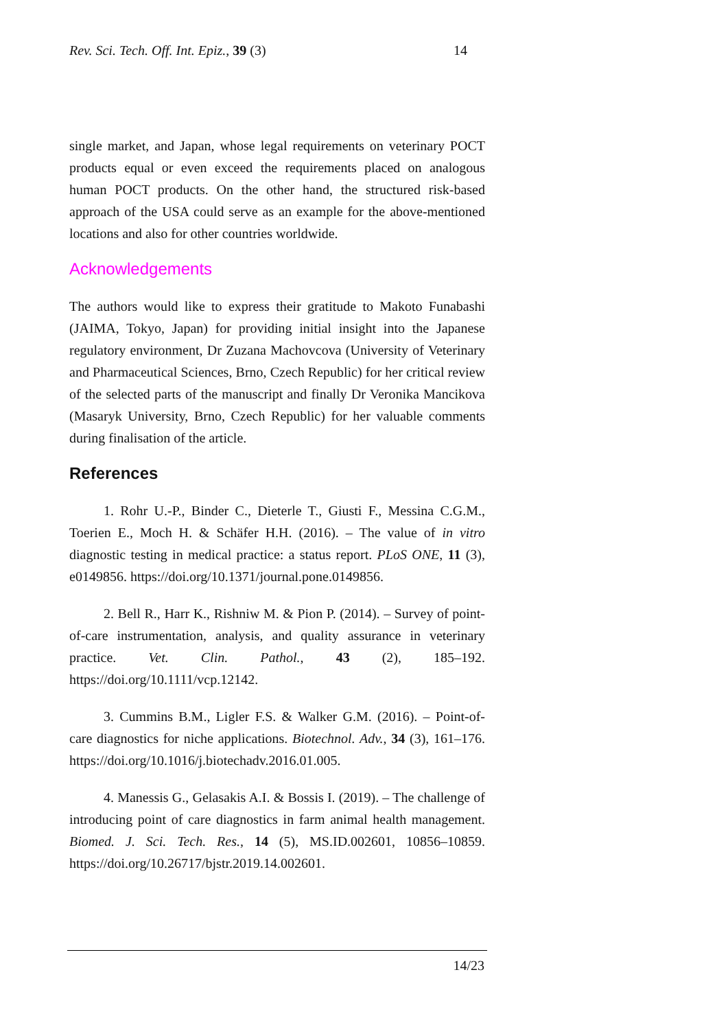Rev. Sci. Tech. Off. Int. Epiz., 39 (3) 14
single market, and Japan, whose legal requirements on veterinary POCT products equal or even exceed the requirements placed on analogous human POCT products. On the other hand, the structured risk-based approach of the USA could serve as an example for the above-mentioned locations and also for other countries worldwide.
Acknowledgements
The authors would like to express their gratitude to Makoto Funabashi (JAIMA, Tokyo, Japan) for providing initial insight into the Japanese regulatory environment, Dr Zuzana Machovcova (University of Veterinary and Pharmaceutical Sciences, Brno, Czech Republic) for her critical review of the selected parts of the manuscript and finally Dr Veronika Mancikova (Masaryk University, Brno, Czech Republic) for her valuable comments during finalisation of the article.
References
1. Rohr U.-P., Binder C., Dieterle T., Giusti F., Messina C.G.M., Toerien E., Moch H. & Schäfer H.H. (2016). – The value of in vitro diagnostic testing in medical practice: a status report. PLoS ONE, 11 (3), e0149856. https://doi.org/10.1371/journal.pone.0149856.
2. Bell R., Harr K., Rishniw M. & Pion P. (2014). – Survey of point-of-care instrumentation, analysis, and quality assurance in veterinary practice. Vet. Clin. Pathol., 43 (2), 185–192. https://doi.org/10.1111/vcp.12142.
3. Cummins B.M., Ligler F.S. & Walker G.M. (2016). – Point-of-care diagnostics for niche applications. Biotechnol. Adv., 34 (3), 161–176. https://doi.org/10.1016/j.biotechadv.2016.01.005.
4. Manessis G., Gelasakis A.I. & Bossis I. (2019). – The challenge of introducing point of care diagnostics in farm animal health management. Biomed. J. Sci. Tech. Res., 14 (5), MS.ID.002601, 10856–10859. https://doi.org/10.26717/bjstr.2019.14.002601.
14/23